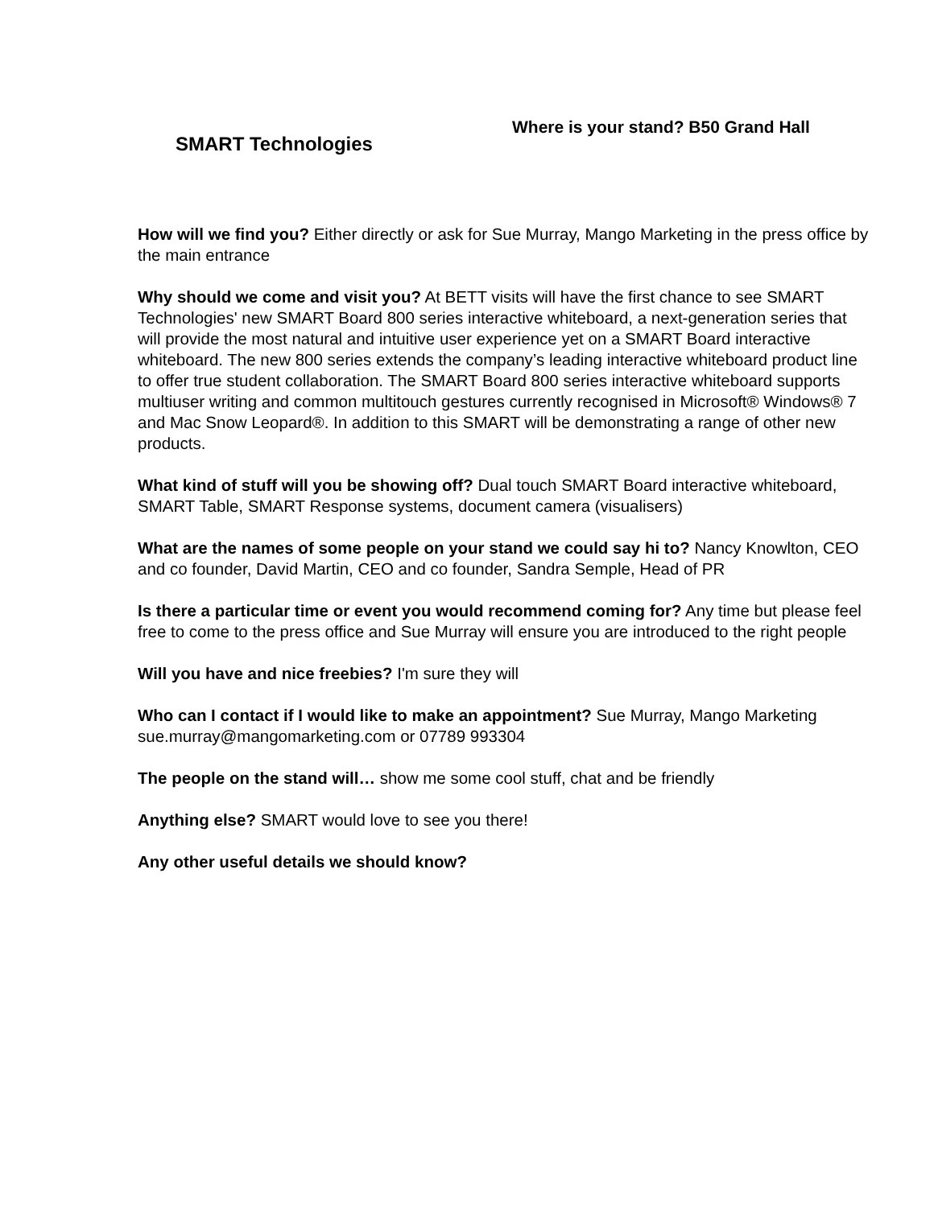SMART Technologies
Where is your stand? B50 Grand Hall
How will we find you? Either directly or ask for Sue Murray, Mango Marketing in the press office by the main entrance
Why should we come and visit you? At BETT visits will have the first chance to see SMART Technologies' new SMART Board 800 series interactive whiteboard, a next-generation series that will provide the most natural and intuitive user experience yet on a SMART Board interactive whiteboard. The new 800 series extends the company’s leading interactive whiteboard product line to offer true student collaboration. The SMART Board 800 series interactive whiteboard supports multiuser writing and common multitouch gestures currently recognised in Microsoft® Windows® 7 and Mac Snow Leopard®. In addition to this SMART will be demonstrating a range of other new products.
What kind of stuff will you be showing off? Dual touch SMART Board interactive whiteboard, SMART Table, SMART Response systems, document camera (visualisers)
What are the names of some people on your stand we could say hi to? Nancy Knowlton, CEO and co founder, David Martin, CEO and co founder, Sandra Semple, Head of PR
Is there a particular time or event you would recommend coming for? Any time but please feel free to come to the press office and Sue Murray will ensure you are introduced to the right people
Will you have and nice freebies? I'm sure they will
Who can I contact if I would like to make an appointment? Sue Murray, Mango Marketing sue.murray@mangomarketing.com or 07789 993304
The people on the stand will… show me some cool stuff, chat and be friendly
Anything else? SMART would love to see you there!
Any other useful details we should know?